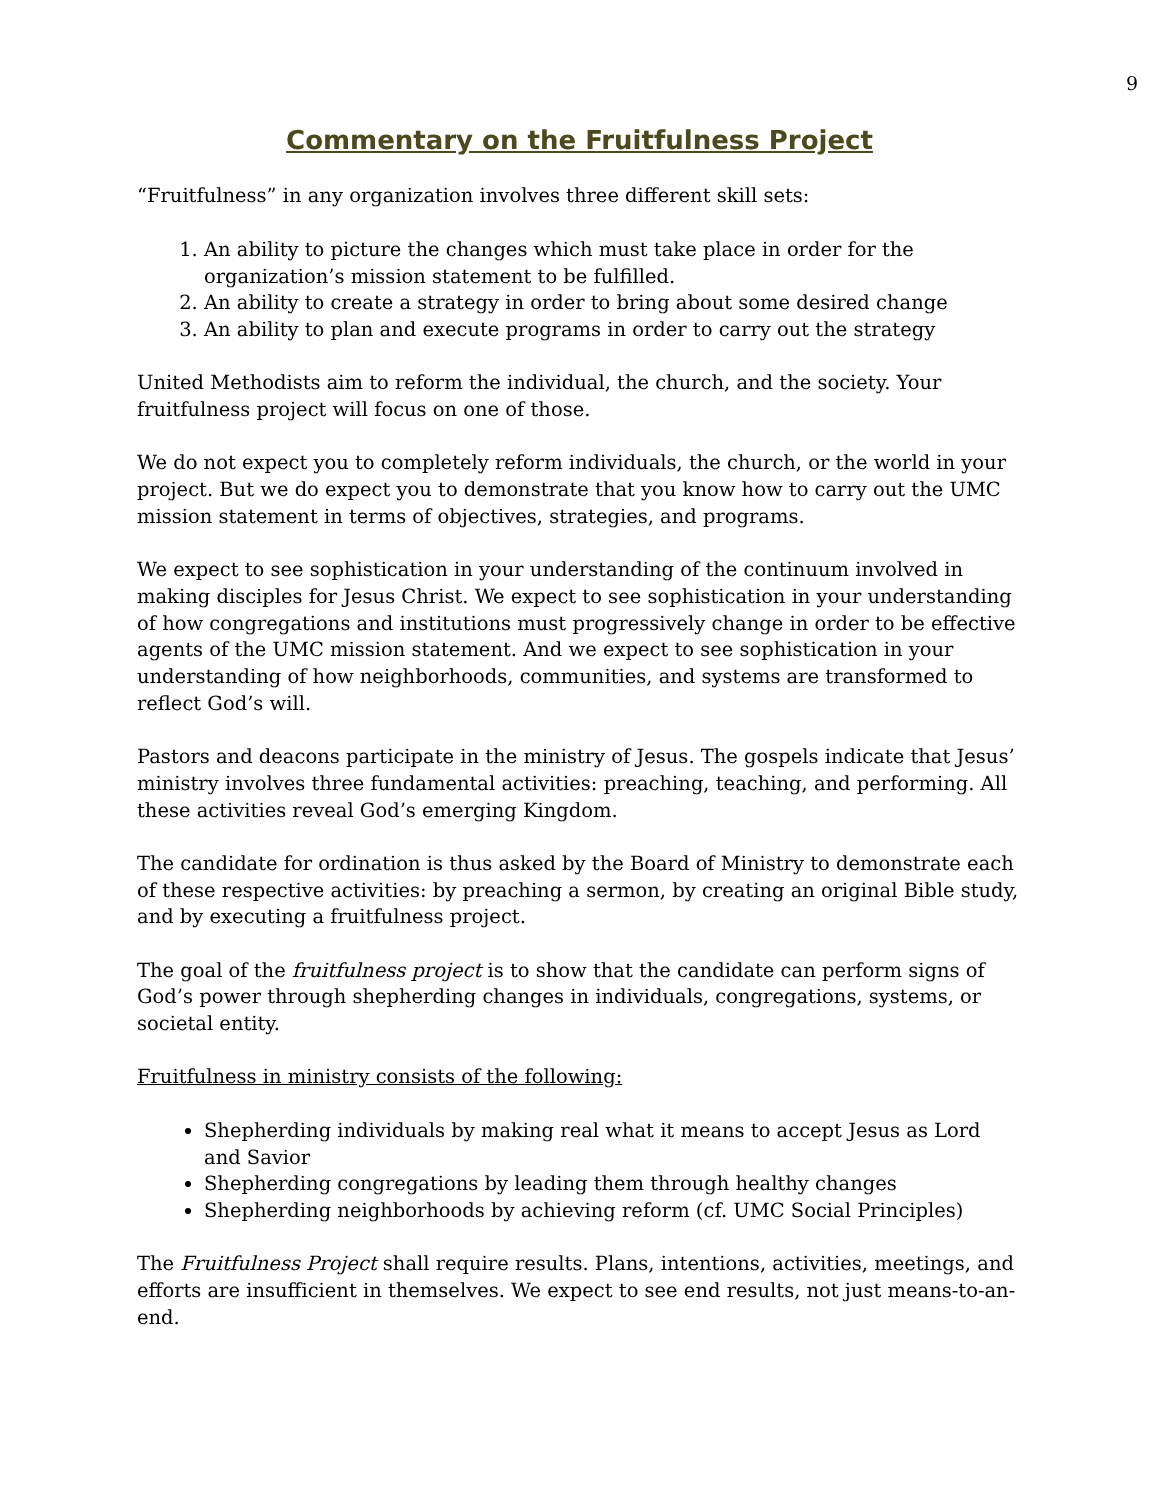9
Commentary on the Fruitfulness Project
“Fruitfulness” in any organization involves three different skill sets:
1. An ability to picture the changes which must take place in order for the organization’s mission statement to be fulfilled.
2. An ability to create a strategy in order to bring about some desired change
3. An ability to plan and execute programs in order to carry out the strategy
United Methodists aim to reform the individual, the church, and the society. Your fruitfulness project will focus on one of those.
We do not expect you to completely reform individuals, the church, or the world in your project. But we do expect you to demonstrate that you know how to carry out the UMC mission statement in terms of objectives, strategies, and programs.
We expect to see sophistication in your understanding of the continuum involved in making disciples for Jesus Christ. We expect to see sophistication in your understanding of how congregations and institutions must progressively change in order to be effective agents of the UMC mission statement. And we expect to see sophistication in your understanding of how neighborhoods, communities, and systems are transformed to reflect God’s will.
Pastors and deacons participate in the ministry of Jesus. The gospels indicate that Jesus’ ministry involves three fundamental activities: preaching, teaching, and performing. All these activities reveal God’s emerging Kingdom.
The candidate for ordination is thus asked by the Board of Ministry to demonstrate each of these respective activities: by preaching a sermon, by creating an original Bible study, and by executing a fruitfulness project.
The goal of the fruitfulness project is to show that the candidate can perform signs of God’s power through shepherding changes in individuals, congregations, systems, or societal entity.
Fruitfulness in ministry consists of the following:
Shepherding individuals by making real what it means to accept Jesus as Lord and Savior
Shepherding congregations by leading them through healthy changes
Shepherding neighborhoods by achieving reform (cf. UMC Social Principles)
The Fruitfulness Project shall require results. Plans, intentions, activities, meetings, and efforts are insufficient in themselves. We expect to see end results, not just means-to-an-end.